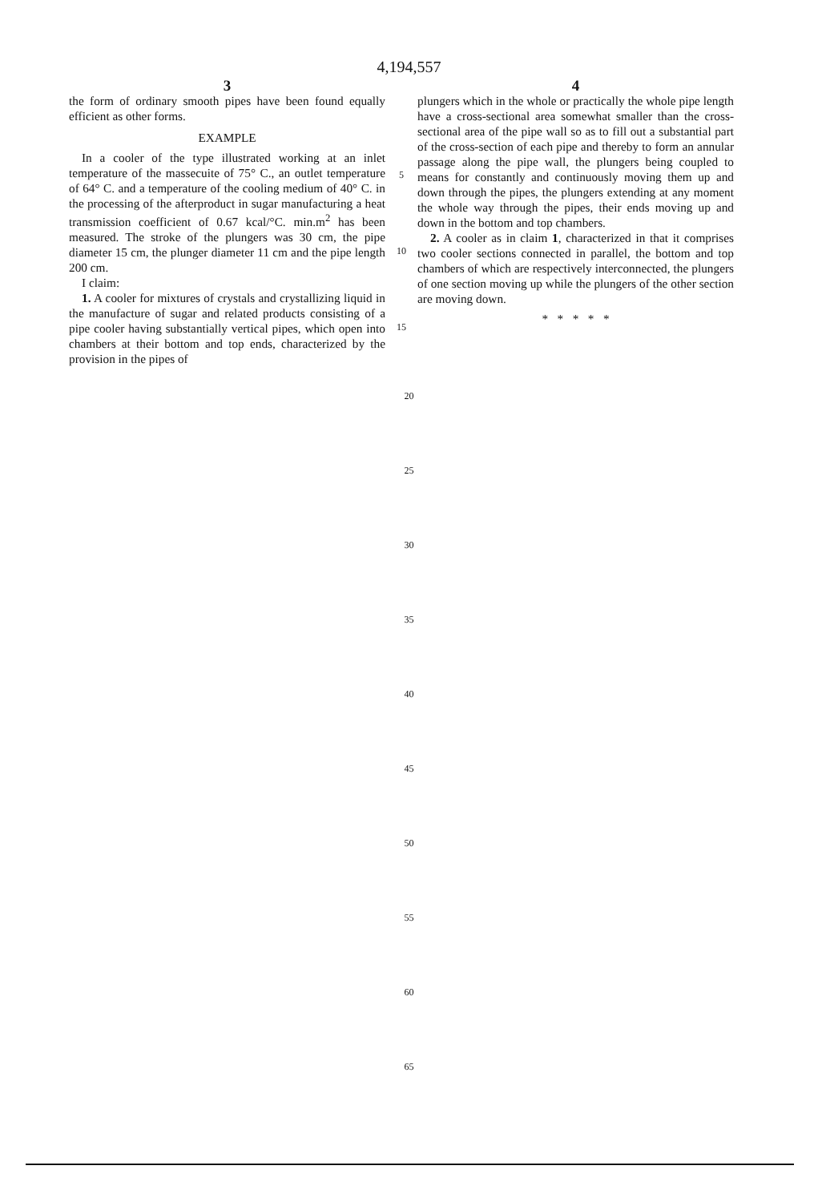4,194,557
3
the form of ordinary smooth pipes have been found equally efficient as other forms.
EXAMPLE
In a cooler of the type illustrated working at an inlet temperature of the massecuite of 75° C., an outlet temperature of 64° C. and a temperature of the cooling medium of 40° C. in the processing of the afterproduct in sugar manufacturing a heat transmission coefficient of 0.67 kcal/°C. min.m<sup>2</sup> has been measured. The stroke of the plungers was 30 cm, the pipe diameter 15 cm, the plunger diameter 11 cm and the pipe length 200 cm.
I claim:
1. A cooler for mixtures of crystals and crystallizing liquid in the manufacture of sugar and related products consisting of a pipe cooler having substantially vertical pipes, which open into chambers at their bottom and top ends, characterized by the provision in the pipes of
5
10
15
4
plungers which in the whole or practically the whole pipe length have a cross-sectional area somewhat smaller than the cross-sectional area of the pipe wall so as to fill out a substantial part of the cross-section of each pipe and thereby to form an annular passage along the pipe wall, the plungers being coupled to means for constantly and continuously moving them up and down through the pipes, the plungers extending at any moment the whole way through the pipes, their ends moving up and down in the bottom and top chambers.
2. A cooler as in claim 1, characterized in that it comprises two cooler sections connected in parallel, the bottom and top chambers of which are respectively interconnected, the plungers of one section moving up while the plungers of the other section are moving down.
* * * * *
20
25
30
35
40
45
50
55
60
65